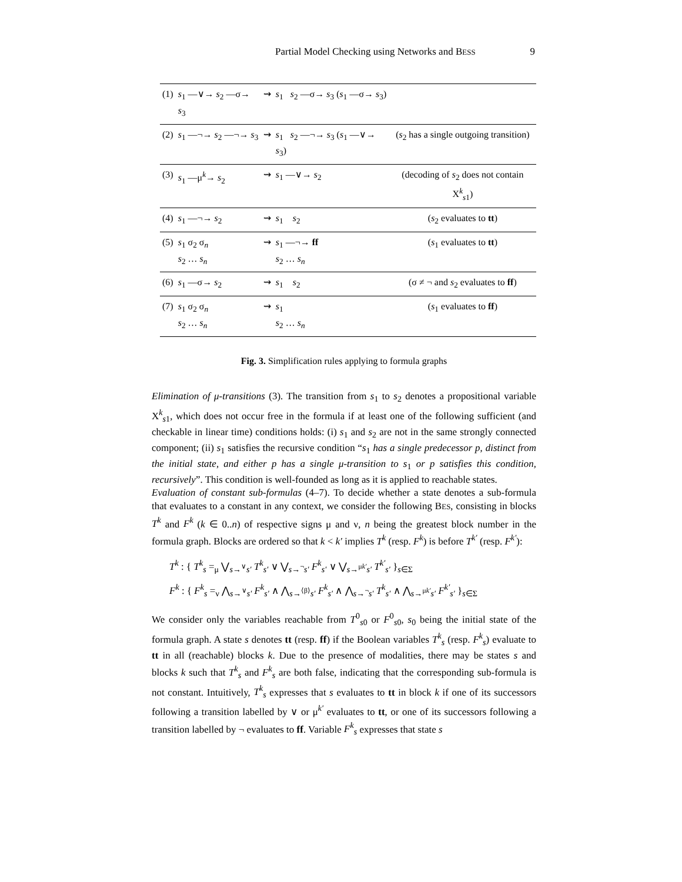Partial Model Checking using Networks and BESS 9
| (1) | s<sub>1</sub> —∨→ s<sub>2</sub> —σ→ s<sub>3</sub> | ⇝ | s<sub>1</sub> s<sub>2</sub> —σ→ s<sub>3</sub> ( s<sub>1</sub> —σ→ s<sub>3</sub>) | |
| (2) | s<sub>1</sub> —¬→ s<sub>2</sub> —¬→ s<sub>3</sub> | ⇝ | s<sub>1</sub> s<sub>2</sub> —¬→ s<sub>3</sub> ( s<sub>1</sub> —∨→ s<sub>3</sub>) | ( s<sub>2</sub> has a single outgoing transition) |
| (3) | s<sub>1</sub> —μ<sup>k</sup>→ s<sub>2</sub> | ⇝ | s<sub>1</sub> —∨→ s<sub>2</sub> | (decoding of s<sub>2</sub> does not contain X<sup>k</sup><sub>s1</sub>) |
| (4) | s<sub>1</sub> —¬→ s<sub>2</sub> | ⇝ | s<sub>1</sub> s<sub>2</sub> | ( s<sub>2</sub> evaluates to tt ) |
| (5) | s<sub>1</sub> σ<sub>2</sub> σ<sub>n</sub> s<sub>2</sub> … s<sub>n</sub> | ⇝ | s<sub>1</sub> —¬→ ff s<sub>2</sub> … s<sub>n</sub> | ( s<sub>1</sub> evaluates to tt ) |
| (6) | s<sub>1</sub> —σ→ s<sub>2</sub> | ⇝ | s<sub>1</sub> s<sub>2</sub> | (σ ≠ ¬ and s<sub>2</sub> evaluates to ff ) |
| (7) | s<sub>1</sub> σ<sub>2</sub> σ<sub>n</sub> s<sub>2</sub> … s<sub>n</sub> | ⇝ | s<sub>1</sub> s<sub>2</sub> … s<sub>n</sub> | ( s<sub>1</sub> evaluates to ff ) |
Fig. 3. Simplification rules applying to formula graphs
Elimination of μ-transitions (3). The transition from s<sub>1</sub> to s<sub>2</sub> denotes a propositional variable X<sup>k</sup><sub>s1</sub>, which does not occur free in the formula if at least one of the following sufficient (and checkable in linear time) conditions holds: (i) s<sub>1</sub> and s<sub>2</sub> are not in the same strongly connected component; (ii) s<sub>1</sub> satisfies the recursive condition “s<sub>1</sub> has a single predecessor p, distinct from the initial state, and either p has a single μ-transition to s<sub>1</sub> or p satisfies this condition, recursively”. This condition is well-founded as long as it is applied to reachable states.
Evaluation of constant sub-formulas (4–7). To decide whether a state denotes a sub-formula that evaluates to a constant in any context, we consider the following BES, consisting in blocks T<sup>k</sup> and F<sup>k</sup> (k ∈ 0..n) of respective signs μ and ν, n being the greatest block number in the formula graph. Blocks are ordered so that k < k′ implies T<sup>k</sup> (resp. F<sup>k</sup>) is before T<sup>k′</sup> (resp. F<sup>k′</sup>):
T<sup>k</sup> : { T<sup>k</sup><sub>s</sub> =<sub>μ</sub> ⋁<sub>s→<sup>∨</sup>s′</sub> T<sup>k</sup><sub>s′</sub> ∨ ⋁<sub>s→<sup>¬</sup>s′</sub> F<sup>k</sup><sub>s′</sub> ∨ ⋁<sub>s→<sup>μk′</sup>s′</sub> T<sup>k′</sup><sub>s′</sub> }<sub>s∈Σ</sub>
F<sup>k</sup> : { F<sup>k</sup><sub>s</sub> =<sub>ν</sub> ⋀<sub>s→<sup>∨</sup>s′</sub> F<sup>k</sup><sub>s′</sub> ∧ ⋀<sub>s→<sup>⟨β⟩</sup>s′</sub> F<sup>k</sup><sub>s′</sub> ∧ ⋀<sub>s→<sup>¬</sup>s′</sub> T<sup>k</sup><sub>s′</sub> ∧ ⋀<sub>s→<sup>μk′</sup>s′</sub> F<sup>k′</sup><sub>s′</sub> }<sub>s∈Σ</sub>
We consider only the variables reachable from T<sup>0</sup><sub>s0</sub> or F<sup>0</sup><sub>s0</sub>, s<sub>0</sub> being the initial state of the formula graph. A state s denotes tt (resp. ff) if the Boolean variables T<sup>k</sup><sub>s</sub> (resp. F<sup>k</sup><sub>s</sub>) evaluate to tt in all (reachable) blocks k. Due to the presence of modalities, there may be states s and blocks k such that T<sup>k</sup><sub>s</sub> and F<sup>k</sup><sub>s</sub> are both false, indicating that the corresponding sub-formula is not constant. Intuitively, T<sup>k</sup><sub>s</sub> expresses that s evaluates to tt in block k if one of its successors following a transition labelled by ∨ or μ<sup>k′</sup> evaluates to tt, or one of its successors following a transition labelled by ¬ evaluates to ff. Variable F<sup>k</sup><sub>s</sub> expresses that state s